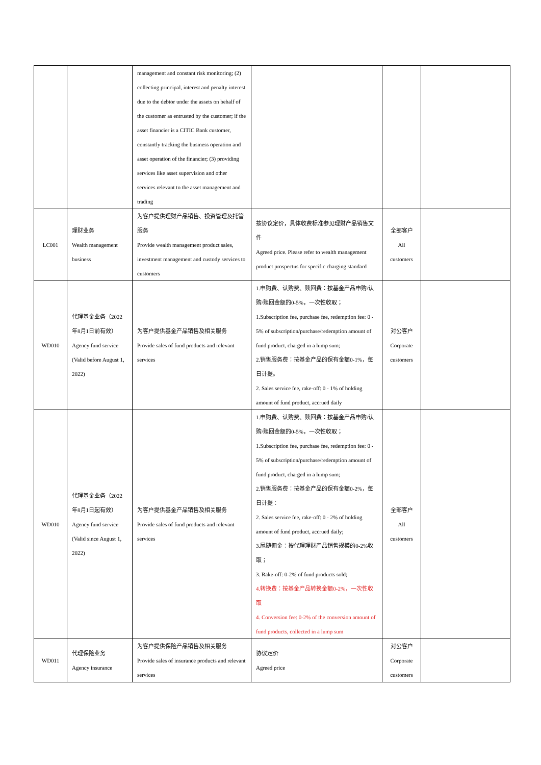| | | management and constant risk monitoring; (2) collecting principal, interest and penalty interest due to the debtor under the assets on behalf of the customer as entrusted by the customer; if the asset financier is a CITIC Bank customer, constantly tracking the business operation and asset operation of the financier; (3) providing services like asset supervision and other services relevant to the asset management and trading | | | |
| LC001 | 理财业务 Wealth management business | 为客户提供理财产品销售、投资管理及托管服务 Provide wealth management product sales, investment management and custody services to customers | 按协议定价，具体收费标准参见理财产品销售文件 Agreed price. Please refer to wealth management product prospectus for specific charging standard | 全部客户 All customers | |
| WD010 | 代理基金业务（2022年8月1日前有效） Agency fund service (Valid before August 1, 2022) | 为客户提供基金产品销售及相关服务 Provide sales of fund products and relevant services | 1.申购费、认购费、赎回费：按基金产品申购/认购/赎回金额的0-5%，一次性收取； 1.Subscription fee, purchase fee, redemption fee: 0 - 5% of subscription/purchase/redemption amount of fund product, charged in a lump sum; 2.销售服务费：按基金产品的保有金额0-1%，每日计提。 2. Sales service fee, rake-off: 0 - 1% of holding amount of fund product, accrued daily | 对公客户 Corporate customers | |
| WD010 | 代理基金业务（2022年8月1日起有效） Agency fund service (Valid since August 1, 2022) | 为客户提供基金产品销售及相关服务 Provide sales of fund products and relevant services | 1.申购费、认购费、赎回费：按基金产品申购/认购/赎回金额的0-5%，一次性收取； 1.Subscription fee, purchase fee, redemption fee: 0 - 5% of subscription/purchase/redemption amount of fund product, charged in a lump sum; 2.销售服务费：按基金产品的保有金额0-2%，每日计提： 2. Sales service fee, rake-off: 0 - 2% of holding amount of fund product, accrued daily; 3.尾随佣金：按代理理财产品销售规模的0-2%收取； 3. Rake-off: 0-2% of fund products sold; 4.转换费：按基金产品转换金额0-2%，一次性收取 4. Conversion fee: 0-2% of the conversion amount of fund products, collected in a lump sum | 全部客户 All customers | |
| WD011 | 代理保险业务 Agency insurance | 为客户提供保险产品销售及相关服务 Provide sales of insurance products and relevant services | 协议定价 Agreed price | 对公客户 Corporate customers | |